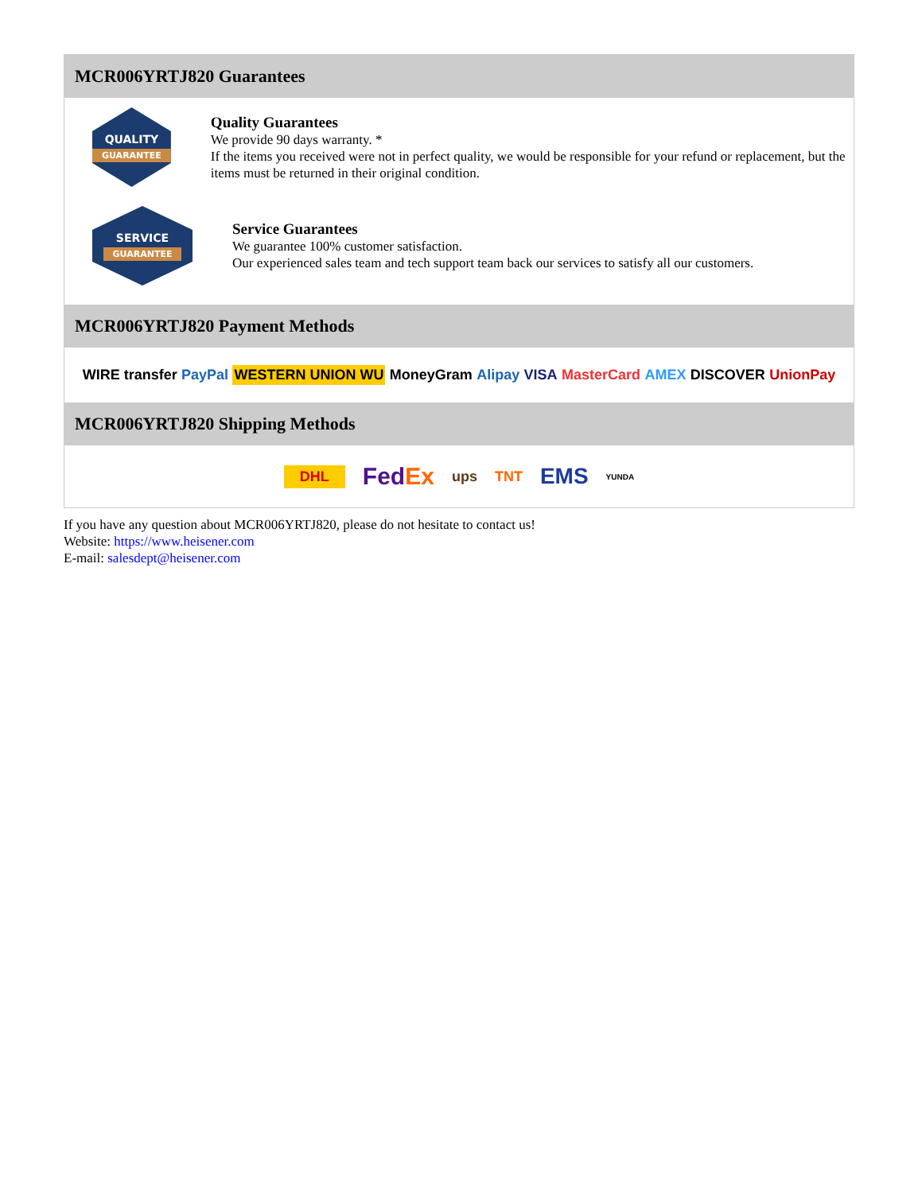MCR006YRTJ820 Guarantees
QUALITY
GUARANTEE
Quality Guarantees
We provide 90 days warranty. *
If the items you received were not in perfect quality, we would be responsible for your refund or replacement, but the items must be returned in their original condition.
SERVICE
GUARANTEE
Service Guarantees
We guarantee 100% customer satisfaction.
Our experienced sales team and tech support team back our services to satisfy all our customers.
MCR006YRTJ820 Payment Methods
WIRE transfer PayPal WESTERN UNION WU MoneyGram Alipay VISA MasterCard AMEX DISCOVER UnionPay
MCR006YRTJ820 Shipping Methods
DHL FedEx ups TNT EMS YUNDA
If you have any question about MCR006YRTJ820, please do not hesitate to contact us!
Website: https://www.heisener.com
E-mail: salesdept@heisener.com